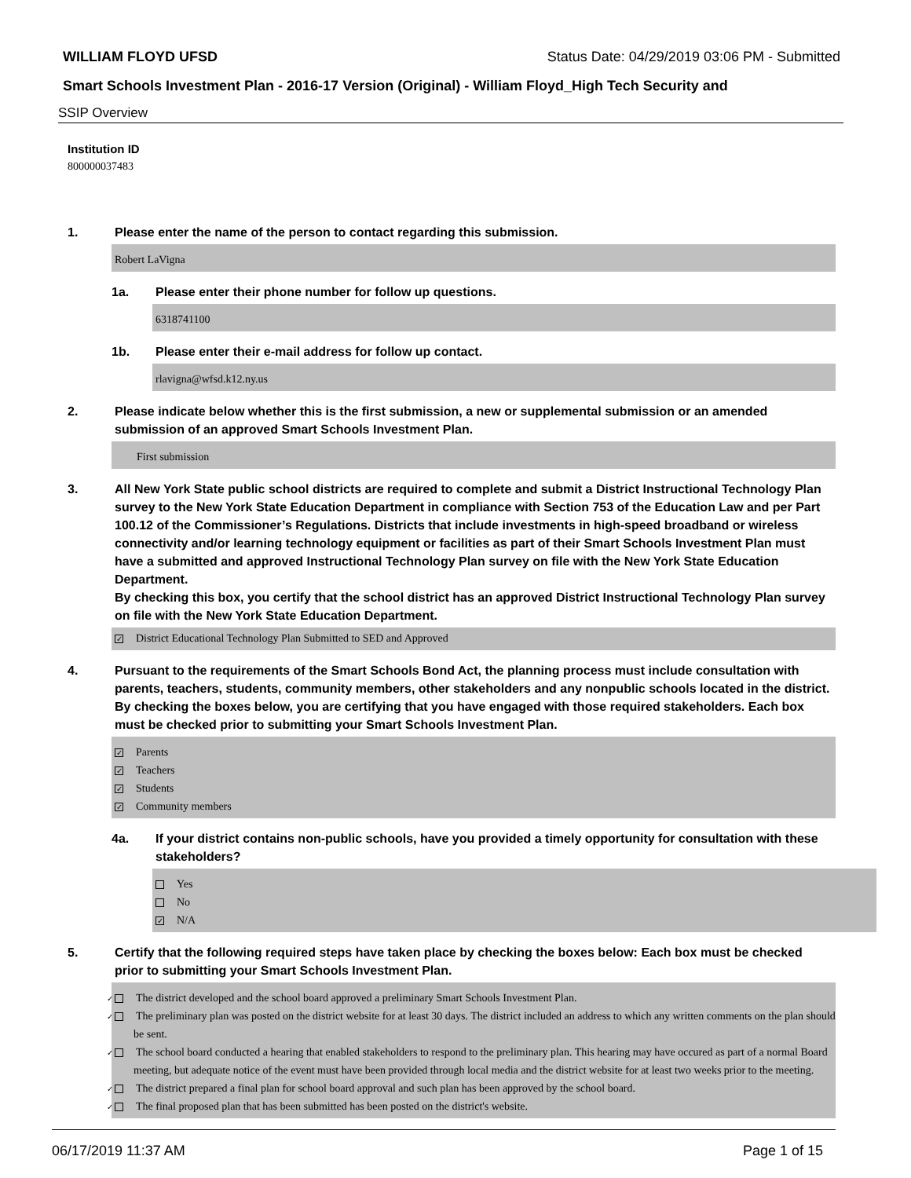WILLIAM FLOYD UFSD Status Date: 04/29/2019 03:06 PM - Submitted
Smart Schools Investment Plan - 2016-17 Version (Original) - William Floyd_High Tech Security and
SSIP Overview
Institution ID
800000037483
1. Please enter the name of the person to contact regarding this submission.
Robert LaVigna
1a. Please enter their phone number for follow up questions.
6318741100
1b. Please enter their e-mail address for follow up contact.
rlavigna@wfsd.k12.ny.us
2. Please indicate below whether this is the first submission, a new or supplemental submission or an amended submission of an approved Smart Schools Investment Plan.
First submission
3. All New York State public school districts are required to complete and submit a District Instructional Technology Plan survey to the New York State Education Department in compliance with Section 753 of the Education Law and per Part 100.12 of the Commissioner’s Regulations. Districts that include investments in high-speed broadband or wireless connectivity and/or learning technology equipment or facilities as part of their Smart Schools Investment Plan must have a submitted and approved Instructional Technology Plan survey on file with the New York State Education Department.
By checking this box, you certify that the school district has an approved District Instructional Technology Plan survey on file with the New York State Education Department.
✓ District Educational Technology Plan Submitted to SED and Approved
4. Pursuant to the requirements of the Smart Schools Bond Act, the planning process must include consultation with parents, teachers, students, community members, other stakeholders and any nonpublic schools located in the district.
By checking the boxes below, you are certifying that you have engaged with those required stakeholders. Each box must be checked prior to submitting your Smart Schools Investment Plan.
✓ Parents
✓ Teachers
✓ Students
✓ Community members
4a. If your district contains non-public schools, have you provided a timely opportunity for consultation with these stakeholders?
Yes
No
✓ N/A
5. Certify that the following required steps have taken place by checking the boxes below: Each box must be checked prior to submitting your Smart Schools Investment Plan.
✓ The district developed and the school board approved a preliminary Smart Schools Investment Plan.
✓ The preliminary plan was posted on the district website for at least 30 days. The district included an address to which any written comments on the plan should be sent.
✓ The school board conducted a hearing that enabled stakeholders to respond to the preliminary plan. This hearing may have occured as part of a normal Board meeting, but adequate notice of the event must have been provided through local media and the district website for at least two weeks prior to the meeting.
✓ The district prepared a final plan for school board approval and such plan has been approved by the school board.
✓ The final proposed plan that has been submitted has been posted on the district's website.
06/17/2019 11:37 AM Page 1 of 15